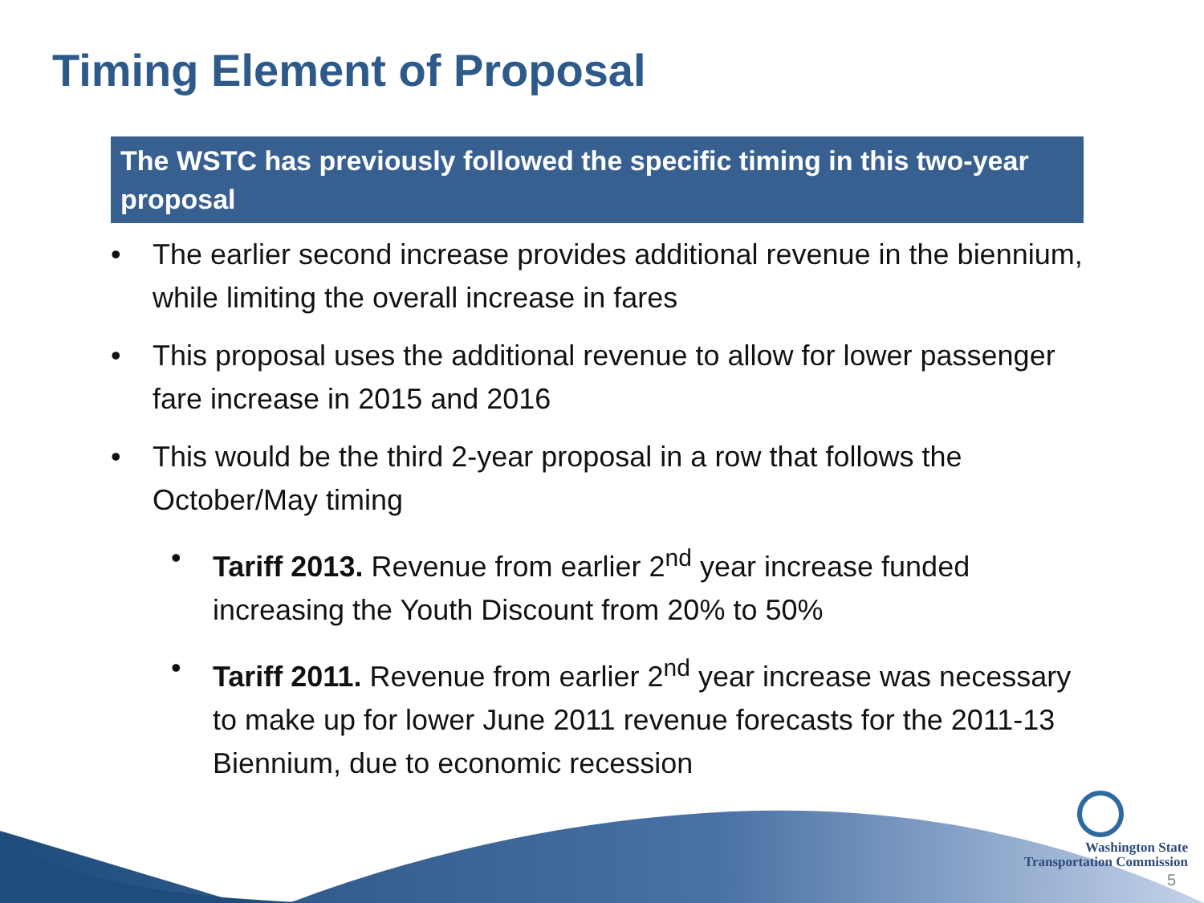Timing Element of Proposal
The WSTC has previously followed the specific timing in this two-year proposal
• The earlier second increase provides additional revenue in the biennium, while limiting the overall increase in fares
• This proposal uses the additional revenue to allow for lower passenger fare increase in 2015 and 2016
• This would be the third 2-year proposal in a row that follows the October/May timing
• Tariff 2013. Revenue from earlier 2<sup>nd</sup> year increase funded increasing the Youth Discount from 20% to 50%
• Tariff 2011. Revenue from earlier 2<sup>nd</sup> year increase was necessary to make up for lower June 2011 revenue forecasts for the 2011-13 Biennium, due to economic recession
Washington State
Transportation Commission
5